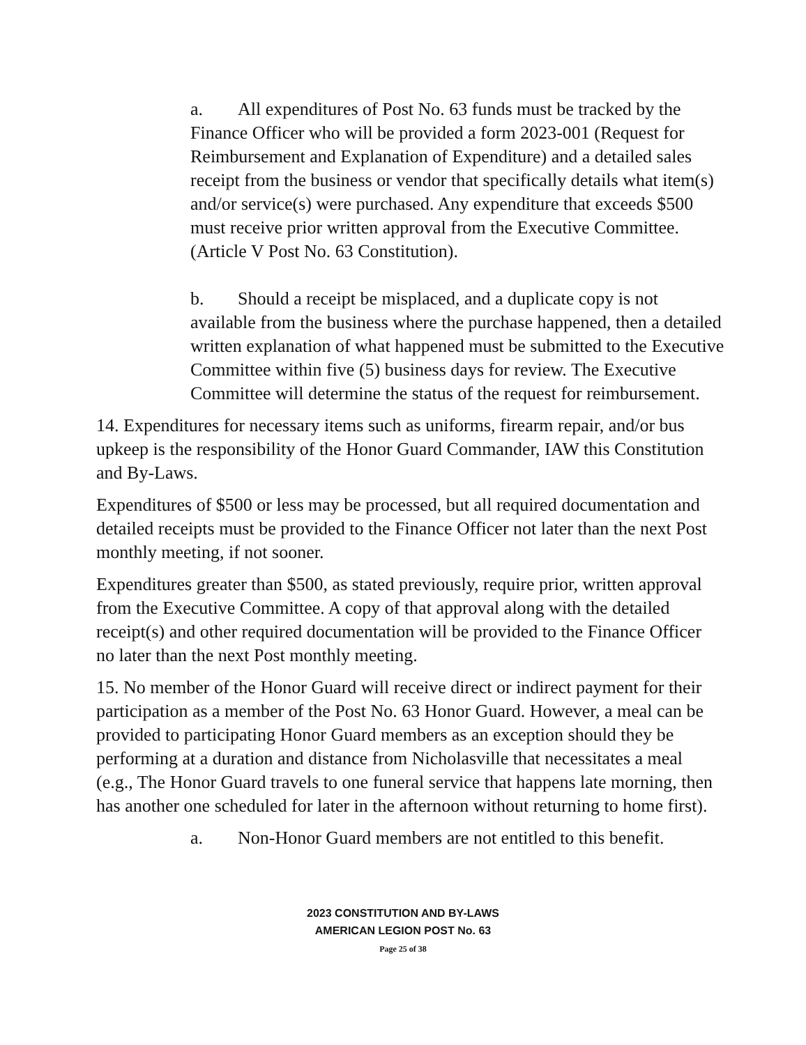a. All expenditures of Post No. 63 funds must be tracked by the Finance Officer who will be provided a form 2023-001 (Request for Reimbursement and Explanation of Expenditure) and a detailed sales receipt from the business or vendor that specifically details what item(s) and/or service(s) were purchased. Any expenditure that exceeds $500 must receive prior written approval from the Executive Committee. (Article V Post No. 63 Constitution).
b. Should a receipt be misplaced, and a duplicate copy is not available from the business where the purchase happened, then a detailed written explanation of what happened must be submitted to the Executive Committee within five (5) business days for review. The Executive Committee will determine the status of the request for reimbursement.
14. Expenditures for necessary items such as uniforms, firearm repair, and/or bus upkeep is the responsibility of the Honor Guard Commander, IAW this Constitution and By-Laws.
Expenditures of $500 or less may be processed, but all required documentation and detailed receipts must be provided to the Finance Officer not later than the next Post monthly meeting, if not sooner.
Expenditures greater than $500, as stated previously, require prior, written approval from the Executive Committee. A copy of that approval along with the detailed receipt(s) and other required documentation will be provided to the Finance Officer no later than the next Post monthly meeting.
15. No member of the Honor Guard will receive direct or indirect payment for their participation as a member of the Post No. 63 Honor Guard. However, a meal can be provided to participating Honor Guard members as an exception should they be performing at a duration and distance from Nicholasville that necessitates a meal (e.g., The Honor Guard travels to one funeral service that happens late morning, then has another one scheduled for later in the afternoon without returning to home first).
a. Non-Honor Guard members are not entitled to this benefit.
2023 CONSTITUTION AND BY-LAWS
AMERICAN LEGION POST No. 63
Page 25 of 38